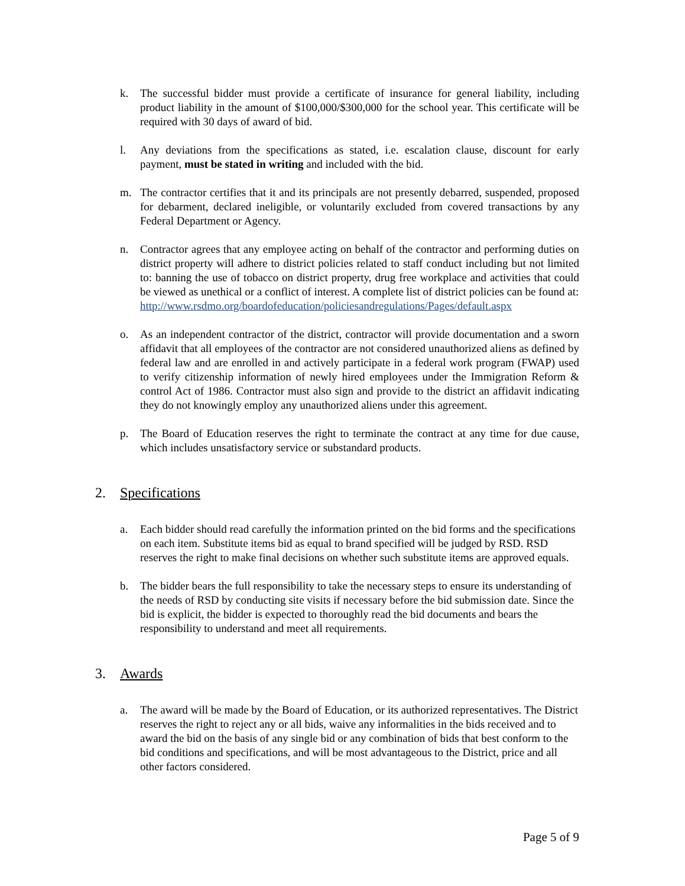k. The successful bidder must provide a certificate of insurance for general liability, including product liability in the amount of $100,000/$300,000 for the school year. This certificate will be required with 30 days of award of bid.
l. Any deviations from the specifications as stated, i.e. escalation clause, discount for early payment, must be stated in writing and included with the bid.
m. The contractor certifies that it and its principals are not presently debarred, suspended, proposed for debarment, declared ineligible, or voluntarily excluded from covered transactions by any Federal Department or Agency.
n. Contractor agrees that any employee acting on behalf of the contractor and performing duties on district property will adhere to district policies related to staff conduct including but not limited to: banning the use of tobacco on district property, drug free workplace and activities that could be viewed as unethical or a conflict of interest. A complete list of district policies can be found at:
http://www.rsdmo.org/boardofeducation/policiesandregulations/Pages/default.aspx
o. As an independent contractor of the district, contractor will provide documentation and a sworn affidavit that all employees of the contractor are not considered unauthorized aliens as defined by federal law and are enrolled in and actively participate in a federal work program (FWAP) used to verify citizenship information of newly hired employees under the Immigration Reform & control Act of 1986. Contractor must also sign and provide to the district an affidavit indicating they do not knowingly employ any unauthorized aliens under this agreement.
p. The Board of Education reserves the right to terminate the contract at any time for due cause, which includes unsatisfactory service or substandard products.
2. Specifications
a. Each bidder should read carefully the information printed on the bid forms and the specifications on each item. Substitute items bid as equal to brand specified will be judged by RSD. RSD reserves the right to make final decisions on whether such substitute items are approved equals.
b. The bidder bears the full responsibility to take the necessary steps to ensure its understanding of the needs of RSD by conducting site visits if necessary before the bid submission date. Since the bid is explicit, the bidder is expected to thoroughly read the bid documents and bears the responsibility to understand and meet all requirements.
3. Awards
a. The award will be made by the Board of Education, or its authorized representatives. The District reserves the right to reject any or all bids, waive any informalities in the bids received and to award the bid on the basis of any single bid or any combination of bids that best conform to the bid conditions and specifications, and will be most advantageous to the District, price and all other factors considered.
Page 5 of 9